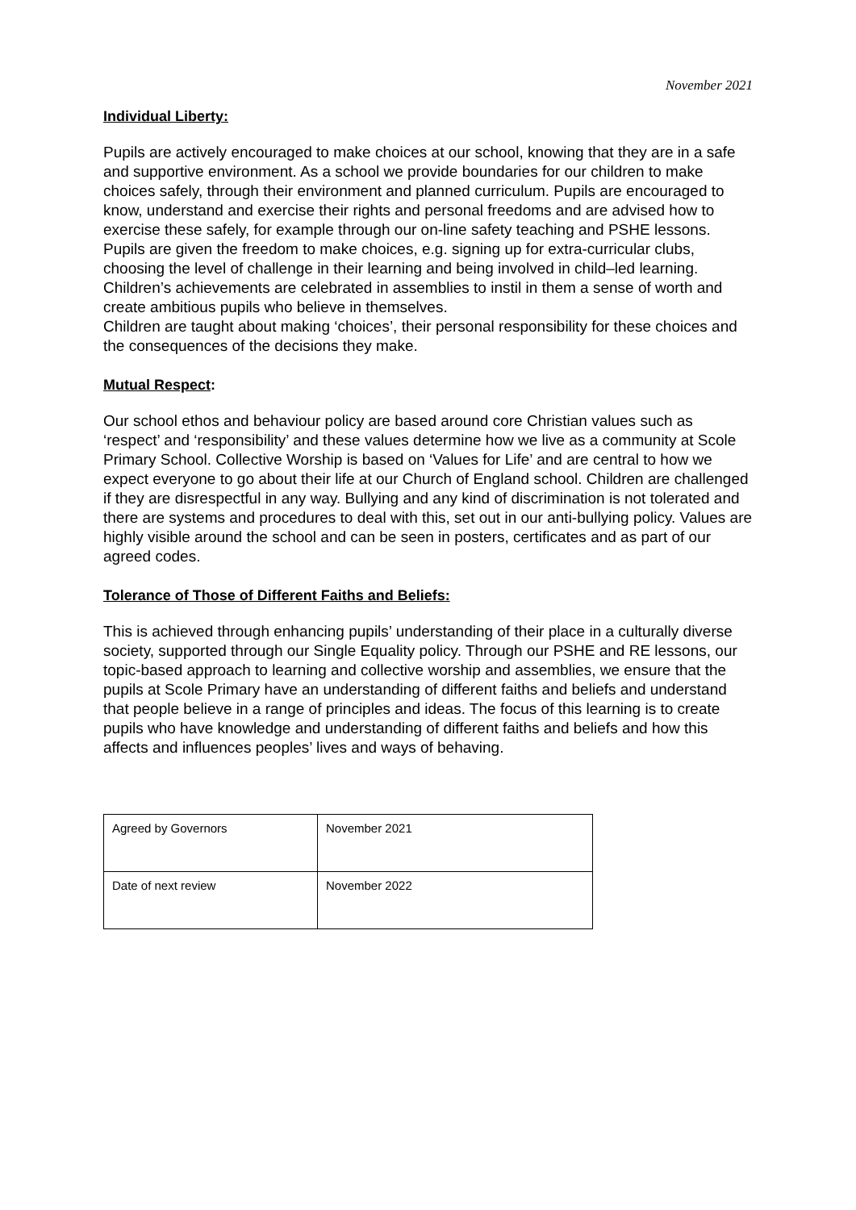November 2021
Individual Liberty:
Pupils are actively encouraged to make choices at our school, knowing that they are in a safe and supportive environment. As a school we provide boundaries for our children to make choices safely, through their environment and planned curriculum. Pupils are encouraged to know, understand and exercise their rights and personal freedoms and are advised how to exercise these safely, for example through our on-line safety teaching and PSHE lessons. Pupils are given the freedom to make choices, e.g. signing up for extra-curricular clubs, choosing the level of challenge in their learning and being involved in child–led learning. Children’s achievements are celebrated in assemblies to instil in them a sense of worth and create ambitious pupils who believe in themselves.
Children are taught about making ‘choices’, their personal responsibility for these choices and the consequences of the decisions they make.
Mutual Respect:
Our school ethos and behaviour policy are based around core Christian values such as ‘respect’ and ‘responsibility’ and these values determine how we live as a community at Scole Primary School. Collective Worship is based on ‘Values for Life’ and are central to how we expect everyone to go about their life at our Church of England school. Children are challenged if they are disrespectful in any way. Bullying and any kind of discrimination is not tolerated and there are systems and procedures to deal with this, set out in our anti-bullying policy. Values are highly visible around the school and can be seen in posters, certificates and as part of our agreed codes.
Tolerance of Those of Different Faiths and Beliefs:
This is achieved through enhancing pupils’ understanding of their place in a culturally diverse society, supported through our Single Equality policy. Through our PSHE and RE lessons, our topic-based approach to learning and collective worship and assemblies, we ensure that the pupils at Scole Primary have an understanding of different faiths and beliefs and understand that people believe in a range of principles and ideas. The focus of this learning is to create pupils who have knowledge and understanding of different faiths and beliefs and how this affects and influences peoples’ lives and ways of behaving.
| Agreed by Governors | November 2021 |
| Date of next review | November 2022 |